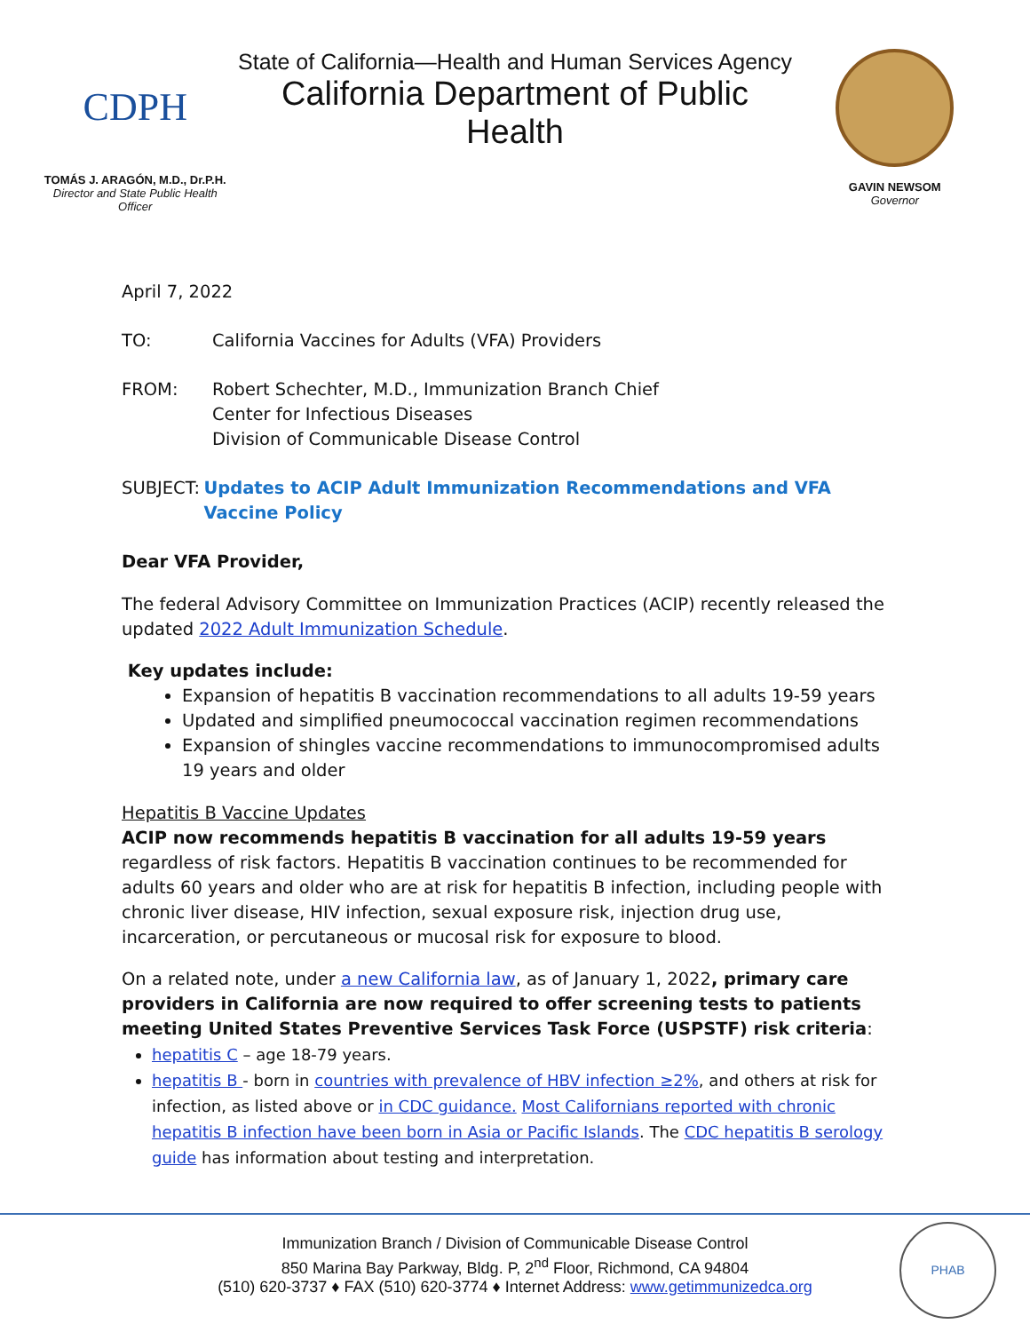CDPH
TOMÁS J. ARAGÓN, M.D., Dr.P.H.
Director and State Public Health Officer
State of California—Health and Human Services Agency
California Department of Public Health
GAVIN NEWSOM
Governor
April 7, 2022
TO: California Vaccines for Adults (VFA) Providers
FROM: Robert Schechter, M.D., Immunization Branch Chief
Center for Infectious Diseases
Division of Communicable Disease Control
SUBJECT: Updates to ACIP Adult Immunization Recommendations and VFA Vaccine Policy
Dear VFA Provider,
The federal Advisory Committee on Immunization Practices (ACIP) recently released the updated 2022 Adult Immunization Schedule.
Key updates include:
Expansion of hepatitis B vaccination recommendations to all adults 19-59 years
Updated and simplified pneumococcal vaccination regimen recommendations
Expansion of shingles vaccine recommendations to immunocompromised adults 19 years and older
Hepatitis B Vaccine Updates
ACIP now recommends hepatitis B vaccination for all adults 19-59 years regardless of risk factors. Hepatitis B vaccination continues to be recommended for adults 60 years and older who are at risk for hepatitis B infection, including people with chronic liver disease, HIV infection, sexual exposure risk, injection drug use, incarceration, or percutaneous or mucosal risk for exposure to blood.
On a related note, under a new California law, as of January 1, 2022, primary care providers in California are now required to offer screening tests to patients meeting United States Preventive Services Task Force (USPSTF) risk criteria:
hepatitis C – age 18-79 years.
hepatitis B - born in countries with prevalence of HBV infection ≥2%, and others at risk for infection, as listed above or in CDC guidance. Most Californians reported with chronic hepatitis B infection have been born in Asia or Pacific Islands. The CDC hepatitis B serology guide has information about testing and interpretation.
Immunization Branch / Division of Communicable Disease Control
850 Marina Bay Parkway, Bldg. P, 2<sup>nd</sup> Floor, Richmond, CA 94804
(510) 620-3737 ♦ FAX (510) 620-3774 ♦ Internet Address: www.getimmunizedca.org
PHAB